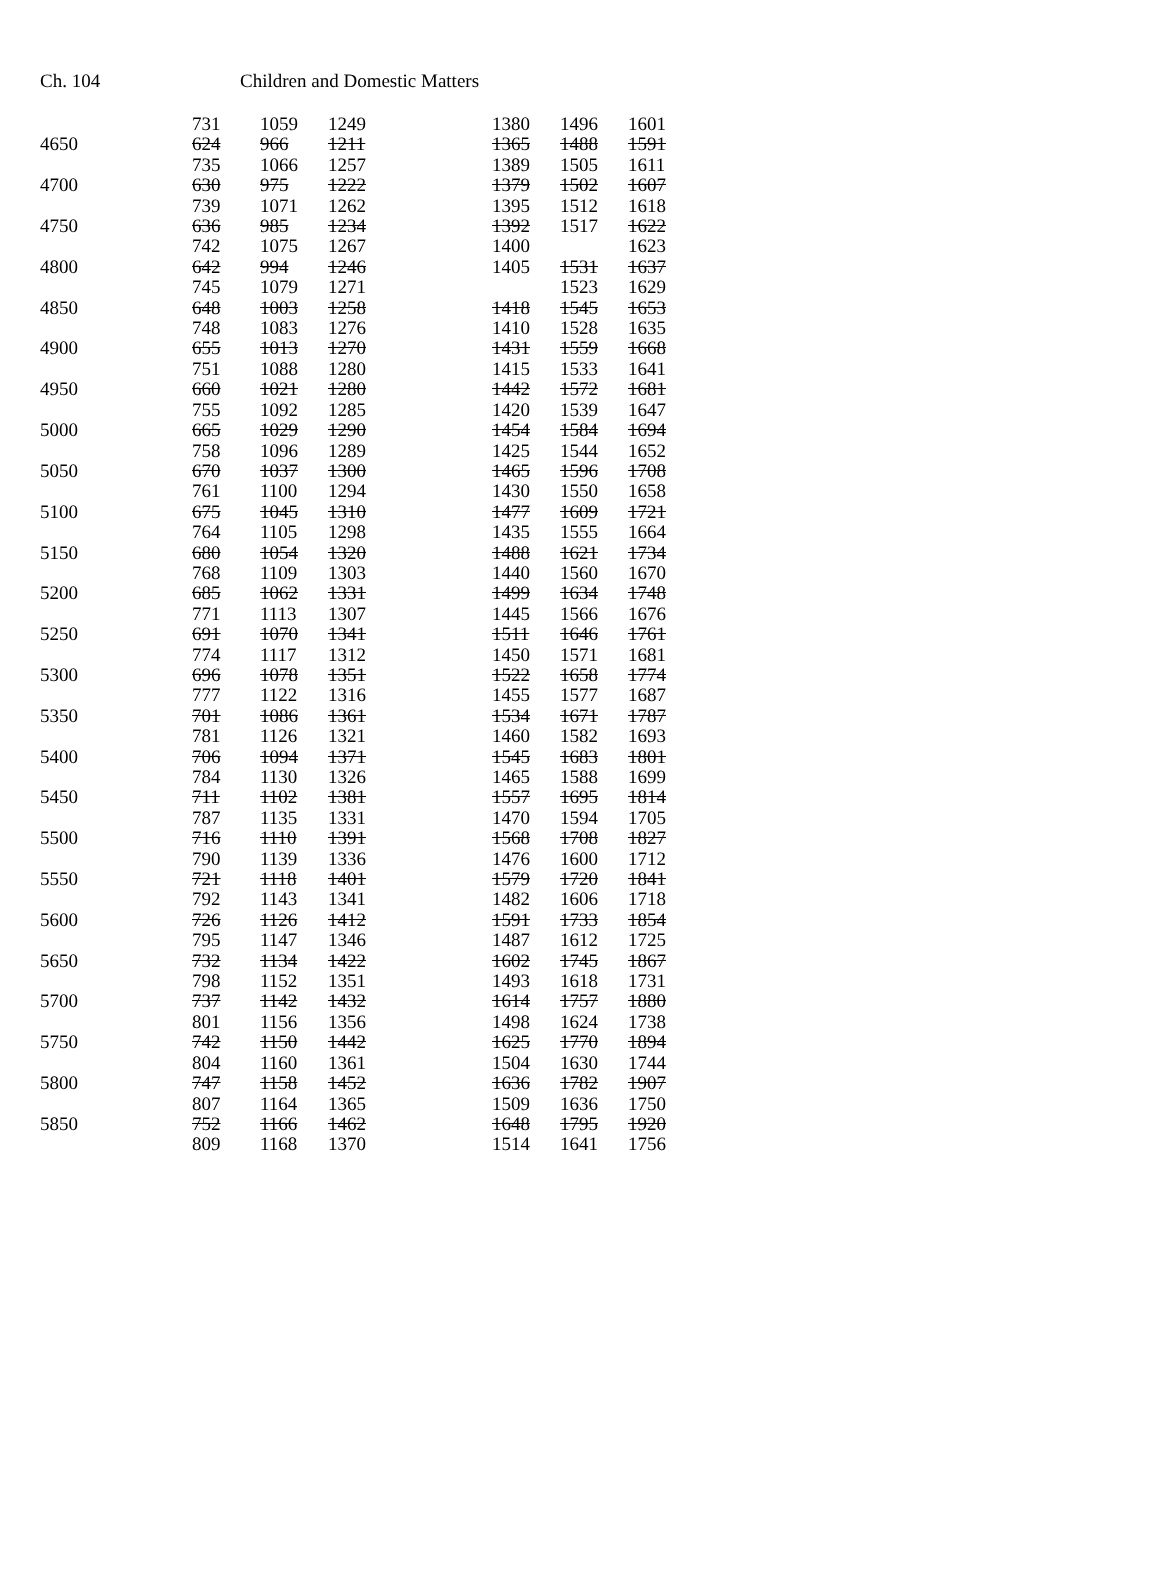Ch. 104 Children and Domestic Matters
| | 731 | 1059 | 1249 | | 1380 | 1496 | 1601 |
| 4650 | 624 | 966 | 1211 | | 1365 | 1488 | 1591 |
| | 735 | 1066 | 1257 | | 1389 | 1505 | 1611 |
| 4700 | 630 | 975 | 1222 | | 1379 | 1502 | 1607 |
| | 739 | 1071 | 1262 | | 1395 | 1512 | 1618 |
| 4750 | 636 | 985 | 1234 | | 1392 | 1517 | 1622 |
| | 742 | 1075 | 1267 | | 1400 | | 1623 |
| 4800 | 642 | 994 | 1246 | | 1405 | 1531 | 1637 |
| | 745 | 1079 | 1271 | | | 1523 | 1629 |
| 4850 | 648 | 1003 | 1258 | | 1418 | 1545 | 1653 |
| | 748 | 1083 | 1276 | | 1410 | 1528 | 1635 |
| 4900 | 655 | 1013 | 1270 | | 1431 | 1559 | 1668 |
| | 751 | 1088 | 1280 | | 1415 | 1533 | 1641 |
| 4950 | 660 | 1021 | 1280 | | 1442 | 1572 | 1681 |
| | 755 | 1092 | 1285 | | 1420 | 1539 | 1647 |
| 5000 | 665 | 1029 | 1290 | | 1454 | 1584 | 1694 |
| | 758 | 1096 | 1289 | | 1425 | 1544 | 1652 |
| 5050 | 670 | 1037 | 1300 | | 1465 | 1596 | 1708 |
| | 761 | 1100 | 1294 | | 1430 | 1550 | 1658 |
| 5100 | 675 | 1045 | 1310 | | 1477 | 1609 | 1721 |
| | 764 | 1105 | 1298 | | 1435 | 1555 | 1664 |
| 5150 | 680 | 1054 | 1320 | | 1488 | 1621 | 1734 |
| | 768 | 1109 | 1303 | | 1440 | 1560 | 1670 |
| 5200 | 685 | 1062 | 1331 | | 1499 | 1634 | 1748 |
| | 771 | 1113 | 1307 | | 1445 | 1566 | 1676 |
| 5250 | 691 | 1070 | 1341 | | 1511 | 1646 | 1761 |
| | 774 | 1117 | 1312 | | 1450 | 1571 | 1681 |
| 5300 | 696 | 1078 | 1351 | | 1522 | 1658 | 1774 |
| | 777 | 1122 | 1316 | | 1455 | 1577 | 1687 |
| 5350 | 701 | 1086 | 1361 | | 1534 | 1671 | 1787 |
| | 781 | 1126 | 1321 | | 1460 | 1582 | 1693 |
| 5400 | 706 | 1094 | 1371 | | 1545 | 1683 | 1801 |
| | 784 | 1130 | 1326 | | 1465 | 1588 | 1699 |
| 5450 | 711 | 1102 | 1381 | | 1557 | 1695 | 1814 |
| | 787 | 1135 | 1331 | | 1470 | 1594 | 1705 |
| 5500 | 716 | 1110 | 1391 | | 1568 | 1708 | 1827 |
| | 790 | 1139 | 1336 | | 1476 | 1600 | 1712 |
| 5550 | 721 | 1118 | 1401 | | 1579 | 1720 | 1841 |
| | 792 | 1143 | 1341 | | 1482 | 1606 | 1718 |
| 5600 | 726 | 1126 | 1412 | | 1591 | 1733 | 1854 |
| | 795 | 1147 | 1346 | | 1487 | 1612 | 1725 |
| 5650 | 732 | 1134 | 1422 | | 1602 | 1745 | 1867 |
| | 798 | 1152 | 1351 | | 1493 | 1618 | 1731 |
| 5700 | 737 | 1142 | 1432 | | 1614 | 1757 | 1880 |
| | 801 | 1156 | 1356 | | 1498 | 1624 | 1738 |
| 5750 | 742 | 1150 | 1442 | | 1625 | 1770 | 1894 |
| | 804 | 1160 | 1361 | | 1504 | 1630 | 1744 |
| 5800 | 747 | 1158 | 1452 | | 1636 | 1782 | 1907 |
| | 807 | 1164 | 1365 | | 1509 | 1636 | 1750 |
| 5850 | 752 | 1166 | 1462 | | 1648 | 1795 | 1920 |
| | 809 | 1168 | 1370 | | 1514 | 1641 | 1756 |